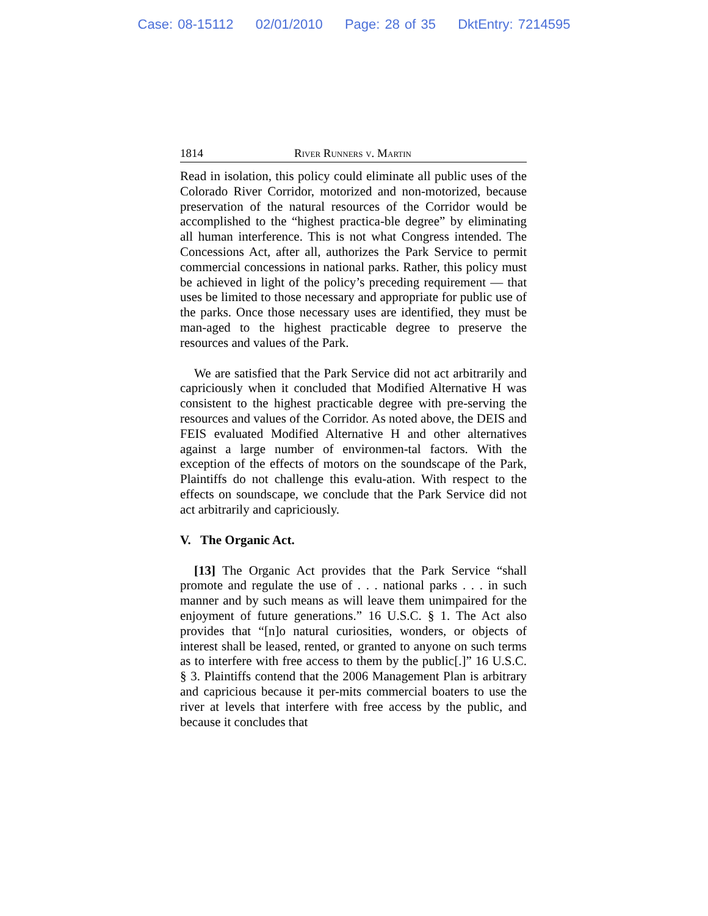Case: 08-15112 02/01/2010 Page: 28 of 35 DktEntry: 7214595
1814 River Runners v. Martin
Read in isolation, this policy could eliminate all public uses of the Colorado River Corridor, motorized and non-motorized, because preservation of the natural resources of the Corridor would be accomplished to the “highest practica-ble degree” by eliminating all human interference. This is not what Congress intended. The Concessions Act, after all, authorizes the Park Service to permit commercial concessions in national parks. Rather, this policy must be achieved in light of the policy’s preceding requirement — that uses be limited to those necessary and appropriate for public use of the parks. Once those necessary uses are identified, they must be man-aged to the highest practicable degree to preserve the resources and values of the Park.
We are satisfied that the Park Service did not act arbitrarily and capriciously when it concluded that Modified Alternative H was consistent to the highest practicable degree with pre-serving the resources and values of the Corridor. As noted above, the DEIS and FEIS evaluated Modified Alternative H and other alternatives against a large number of environmen-tal factors. With the exception of the effects of motors on the soundscape of the Park, Plaintiffs do not challenge this evalu-ation. With respect to the effects on soundscape, we conclude that the Park Service did not act arbitrarily and capriciously.
V. The Organic Act.
[13] The Organic Act provides that the Park Service “shall promote and regulate the use of . . . national parks . . . in such manner and by such means as will leave them unimpaired for the enjoyment of future generations.” 16 U.S.C. § 1. The Act also provides that “[n]o natural curiosities, wonders, or objects of interest shall be leased, rented, or granted to anyone on such terms as to interfere with free access to them by the public[.]” 16 U.S.C. § 3. Plaintiffs contend that the 2006 Management Plan is arbitrary and capricious because it per-mits commercial boaters to use the river at levels that interfere with free access by the public, and because it concludes that